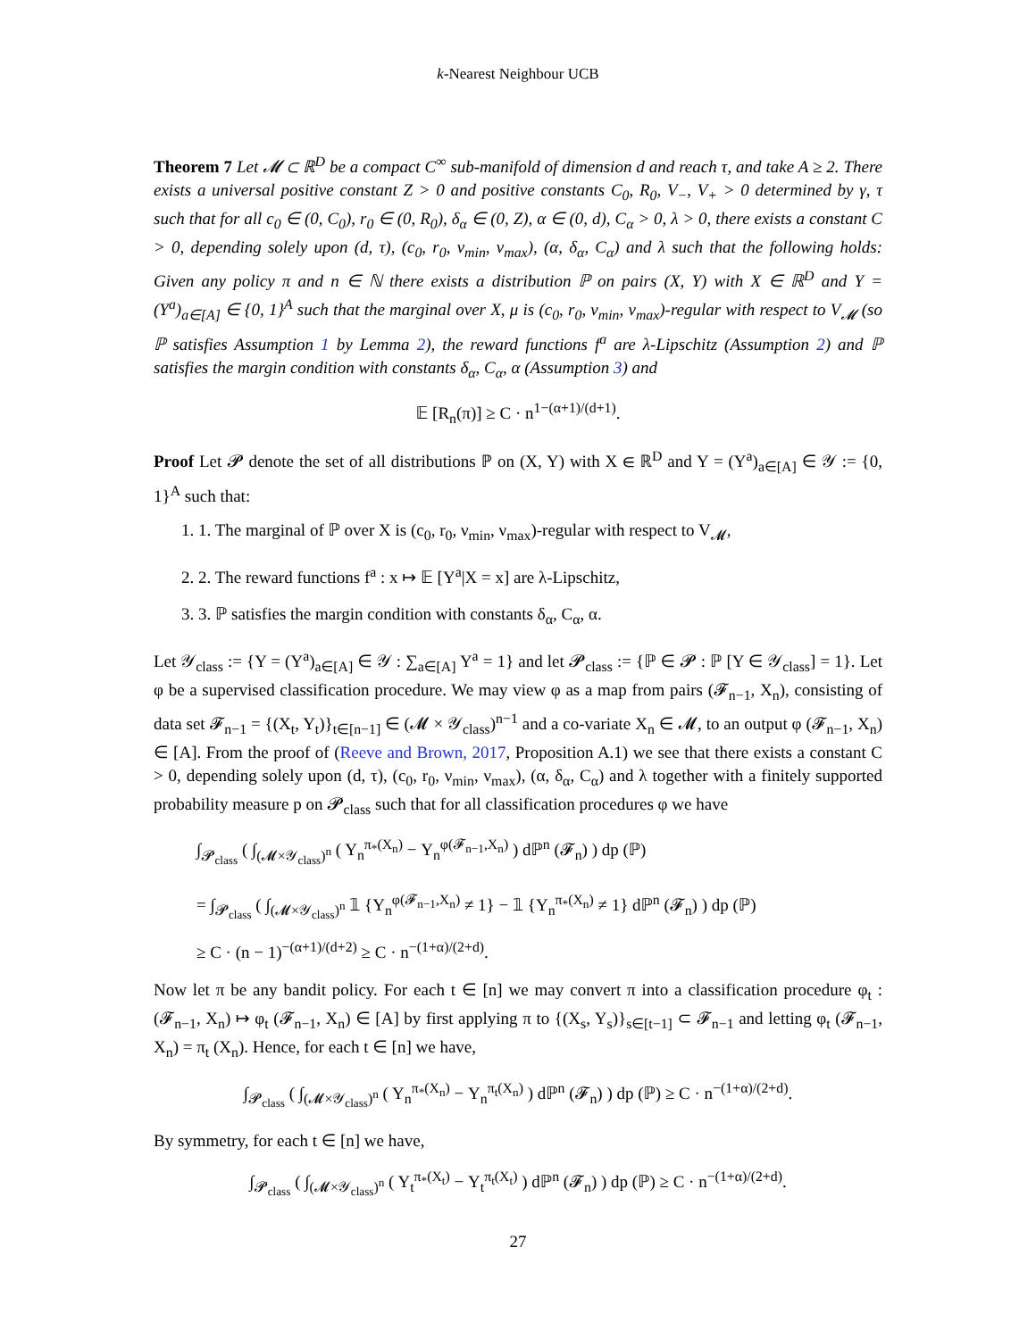k-Nearest Neighbour UCB
Theorem 7 Let 𝓜 ⊂ ℝ<sup>D</sup> be a compact C<sup>∞</sup> sub-manifold of dimension d and reach τ, and take A ≥ 2. There exists a universal positive constant Z > 0 and positive constants C<sub>0</sub>, R<sub>0</sub>, V<sub>−</sub>, V<sub>+</sub> > 0 determined by γ, τ such that for all c<sub>0</sub> ∈ (0, C<sub>0</sub>), r<sub>0</sub> ∈ (0, R<sub>0</sub>), δ<sub>α</sub> ∈ (0, Z), α ∈ (0, d), C<sub>α</sub> > 0, λ > 0, there exists a constant C > 0, depending solely upon (d, τ), (c<sub>0</sub>, r<sub>0</sub>, ν<sub>min</sub>, ν<sub>max</sub>), (α, δ<sub>α</sub>, C<sub>α</sub>) and λ such that the following holds: Given any policy π and n ∈ ℕ there exists a distribution ℙ on pairs (X, Y) with X ∈ ℝ<sup>D</sup> and Y = (Y<sup>a</sup>)<sub>a∈[A]</sub> ∈ {0, 1}<sup>A</sup> such that the marginal over X, μ is (c<sub>0</sub>, r<sub>0</sub>, ν<sub>min</sub>, ν<sub>max</sub>)-regular with respect to V<sub>𝓜</sub> (so ℙ satisfies Assumption 1 by Lemma 2), the reward functions f<sup>a</sup> are λ-Lipschitz (Assumption 2) and ℙ satisfies the margin condition with constants δ<sub>α</sub>, C<sub>α</sub>, α (Assumption 3) and
𝔼 [R<sub>n</sub>(π)] ≥ C · n<sup>1−(α+1)/(d+1)</sup>.
Proof Let 𝓟 denote the set of all distributions ℙ on (X, Y) with X ∈ ℝ<sup>D</sup> and Y = (Y<sup>a</sup>)<sub>a∈[A]</sub> ∈ 𝒴 := {0, 1}<sup>A</sup> such that:
1. 1. The marginal of ℙ over X is (c<sub>0</sub>, r<sub>0</sub>, ν<sub>min</sub>, ν<sub>max</sub>)-regular with respect to V<sub>𝓜</sub>,
2. 2. The reward functions f<sup>a</sup> : x ↦ 𝔼 [Y<sup>a</sup>|X = x] are λ-Lipschitz,
3. 3. ℙ satisfies the margin condition with constants δ<sub>α</sub>, C<sub>α</sub>, α.
Let 𝒴<sub>class</sub> := {Y = (Y<sup>a</sup>)<sub>a∈[A]</sub> ∈ 𝒴 : ∑<sub>a∈[A]</sub> Y<sup>a</sup> = 1} and let 𝓟<sub>class</sub> := {ℙ ∈ 𝓟 : ℙ [Y ∈ 𝒴<sub>class</sub>] = 1}. Let φ be a supervised classification procedure. We may view φ as a map from pairs (𝓕<sub>n−1</sub>, X<sub>n</sub>), consisting of data set 𝓕<sub>n−1</sub> = {(X<sub>t</sub>, Y<sub>t</sub>)}<sub>t∈[n−1]</sub> ∈ (𝓜 × 𝒴<sub>class</sub>)<sup>n−1</sup> and a co-variate X<sub>n</sub> ∈ 𝓜, to an output φ (𝓕<sub>n−1</sub>, X<sub>n</sub>) ∈ [A]. From the proof of (Reeve and Brown, 2017, Proposition A.1) we see that there exists a constant C > 0, depending solely upon (d, τ), (c<sub>0</sub>, r<sub>0</sub>, ν<sub>min</sub>, ν<sub>max</sub>), (α, δ<sub>α</sub>, C<sub>α</sub>) and λ together with a finitely supported probability measure p on 𝓟<sub>class</sub> such that for all classification procedures φ we have
∫<sub>𝓟<sub>class</sub></sub> ( ∫<sub>(𝓜×𝒴<sub>class</sub>)<sup>n</sup></sub> ( Y<sub>n</sub><sup>π<sub>*</sub>(X<sub>n</sub>)</sup> − Y<sub>n</sub><sup>φ(𝓕<sub>n−1</sub>,X<sub>n</sub>)</sup> ) dℙ<sup>n</sup> (𝓕<sub>n</sub>) ) dp (ℙ)
= ∫<sub>𝓟<sub>class</sub></sub> ( ∫<sub>(𝓜×𝒴<sub>class</sub>)<sup>n</sup></sub> 𝟙 {Y<sub>n</sub><sup>φ(𝓕<sub>n−1</sub>,X<sub>n</sub>)</sup> ≠ 1} − 𝟙 {Y<sub>n</sub><sup>π<sub>*</sub>(X<sub>n</sub>)</sup> ≠ 1} dℙ<sup>n</sup> (𝓕<sub>n</sub>) ) dp (ℙ)
≥ C · (n − 1)<sup>−(α+1)/(d+2)</sup> ≥ C · n<sup>−(1+α)/(2+d)</sup>.
Now let π be any bandit policy. For each t ∈ [n] we may convert π into a classification procedure φ<sub>t</sub> : (𝓕<sub>n−1</sub>, X<sub>n</sub>) ↦ φ<sub>t</sub> (𝓕<sub>n−1</sub>, X<sub>n</sub>) ∈ [A] by first applying π to {(X<sub>s</sub>, Y<sub>s</sub>)}<sub>s∈[t−1]</sub> ⊂ 𝓕<sub>n−1</sub> and letting φ<sub>t</sub> (𝓕<sub>n−1</sub>, X<sub>n</sub>) = π<sub>t</sub> (X<sub>n</sub>). Hence, for each t ∈ [n] we have,
∫<sub>𝓟<sub>class</sub></sub> ( ∫<sub>(𝓜×𝒴<sub>class</sub>)<sup>n</sup></sub> ( Y<sub>n</sub><sup>π<sub>*</sub>(X<sub>n</sub>)</sup> − Y<sub>n</sub><sup>π<sub>t</sub>(X<sub>n</sub>)</sup> ) dℙ<sup>n</sup> (𝓕<sub>n</sub>) ) dp (ℙ) ≥ C · n<sup>−(1+α)/(2+d)</sup>.
By symmetry, for each t ∈ [n] we have,
∫<sub>𝓟<sub>class</sub></sub> ( ∫<sub>(𝓜×𝒴<sub>class</sub>)<sup>n</sup></sub> ( Y<sub>t</sub><sup>π<sub>*</sub>(X<sub>t</sub>)</sup> − Y<sub>t</sub><sup>π<sub>t</sub>(X<sub>t</sub>)</sup> ) dℙ<sup>n</sup> (𝓕<sub>n</sub>) ) dp (ℙ) ≥ C · n<sup>−(1+α)/(2+d)</sup>.
27